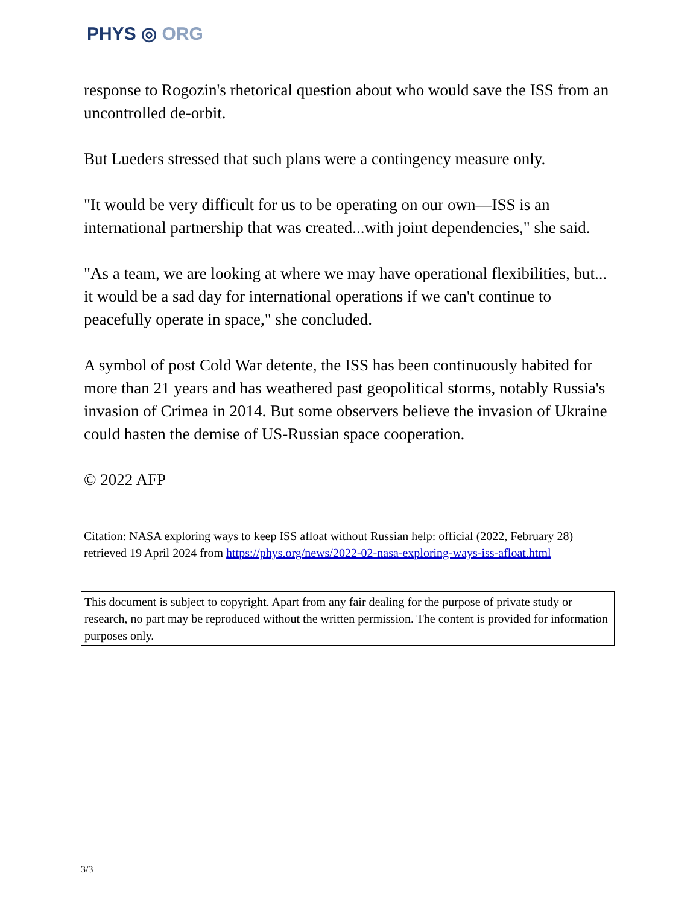PHYS ◎ ORG
response to Rogozin's rhetorical question about who would save the ISS from an uncontrolled de-orbit.
But Lueders stressed that such plans were a contingency measure only.
"It would be very difficult for us to be operating on our own—ISS is an international partnership that was created...with joint dependencies," she said.
"As a team, we are looking at where we may have operational flexibilities, but... it would be a sad day for international operations if we can't continue to peacefully operate in space," she concluded.
A symbol of post Cold War detente, the ISS has been continuously habited for more than 21 years and has weathered past geopolitical storms, notably Russia's invasion of Crimea in 2014. But some observers believe the invasion of Ukraine could hasten the demise of US-Russian space cooperation.
© 2022 AFP
Citation: NASA exploring ways to keep ISS afloat without Russian help: official (2022, February 28) retrieved 19 April 2024 from https://phys.org/news/2022-02-nasa-exploring-ways-iss-afloat.html
This document is subject to copyright. Apart from any fair dealing for the purpose of private study or research, no part may be reproduced without the written permission. The content is provided for information purposes only.
3/3